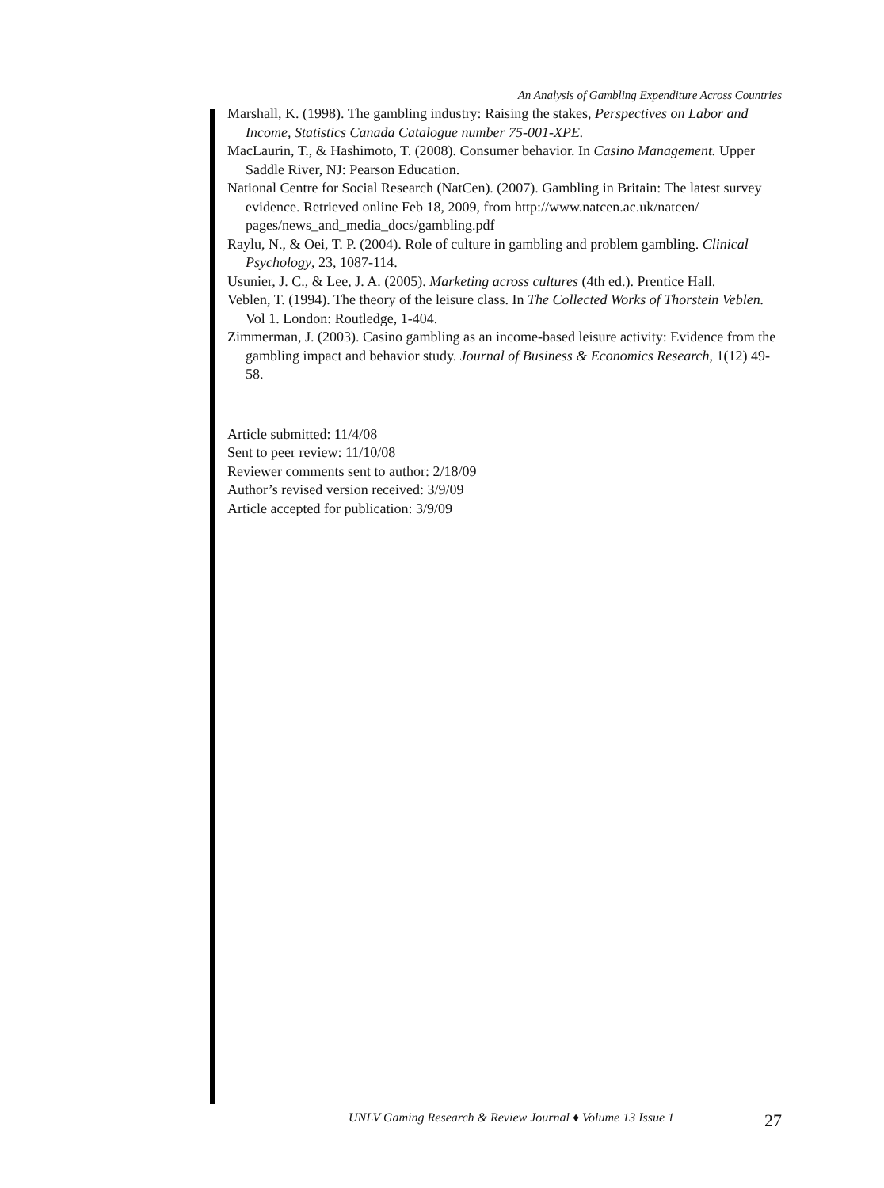An Analysis of Gambling Expenditure Across Countries
Marshall, K. (1998). The gambling industry: Raising the stakes, Perspectives on Labor and Income, Statistics Canada Catalogue number 75-001-XPE.
MacLaurin, T., & Hashimoto, T. (2008). Consumer behavior. In Casino Management. Upper Saddle River, NJ: Pearson Education.
National Centre for Social Research (NatCen). (2007). Gambling in Britain: The latest survey evidence. Retrieved online Feb 18, 2009, from http://www.natcen.ac.uk/natcen/ pages/news_and_media_docs/gambling.pdf
Raylu, N., & Oei, T. P. (2004). Role of culture in gambling and problem gambling. Clinical Psychology, 23, 1087-114.
Usunier, J. C., & Lee, J. A. (2005). Marketing across cultures (4th ed.). Prentice Hall.
Veblen, T. (1994). The theory of the leisure class. In The Collected Works of Thorstein Veblen. Vol 1. London: Routledge, 1-404.
Zimmerman, J. (2003). Casino gambling as an income-based leisure activity: Evidence from the gambling impact and behavior study. Journal of Business & Economics Research, 1(12) 49-58.
Article submitted: 11/4/08
Sent to peer review: 11/10/08
Reviewer comments sent to author: 2/18/09
Author’s revised version received: 3/9/09
Article accepted for publication: 3/9/09
UNLV Gaming Research & Review Journal ♦ Volume 13 Issue 1 27